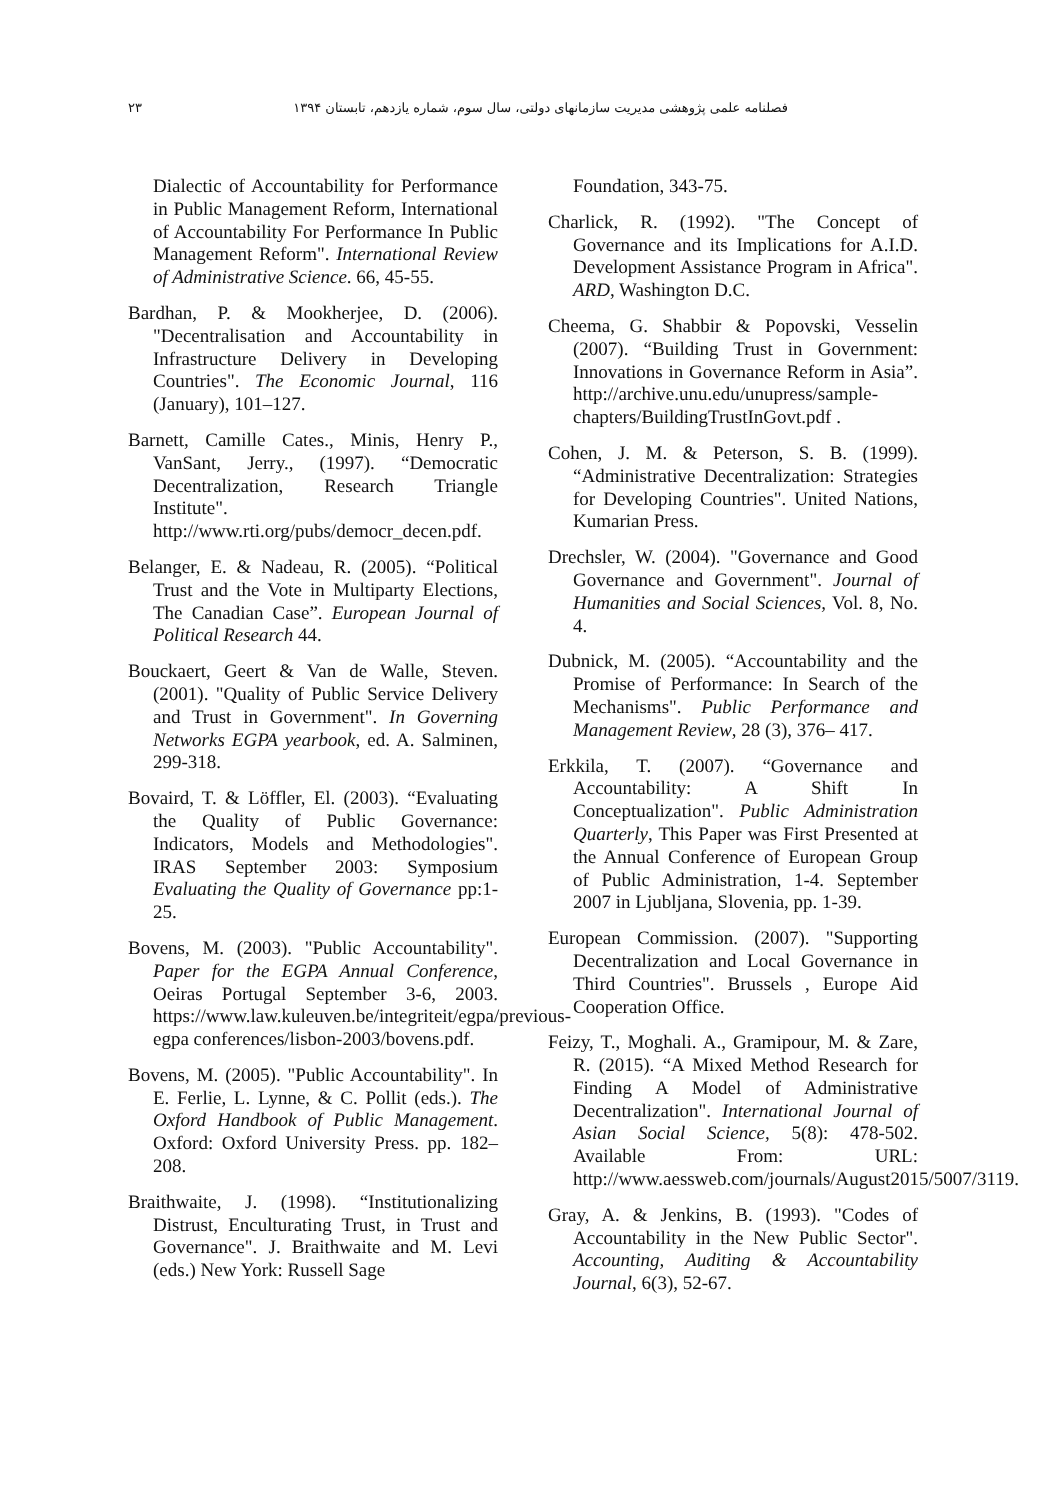فصلنامه علمی پژوهشی مدیریت سازمانهای دولتی، سال سوم، شماره یازدهم، تابستان ۱۳۹۴ ۲۳
Dialectic of Accountability for Performance in Public Management Reform, International of Accountability For Performance In Public Management Reform". International Review of Administrative Science. 66, 45-55.
Bardhan, P. & Mookherjee, D. (2006). "Decentralisation and Accountability in Infrastructure Delivery in Developing Countries". The Economic Journal, 116 (January), 101–127.
Barnett, Camille Cates., Minis, Henry P., VanSant, Jerry., (1997). “Democratic Decentralization, Research Triangle Institute". http://www.rti.org/pubs/democr_decen.pdf.
Belanger, E. & Nadeau, R. (2005). “Political Trust and the Vote in Multiparty Elections, The Canadian Case”. European Journal of Political Research 44.
Bouckaert, Geert & Van de Walle, Steven. (2001). "Quality of Public Service Delivery and Trust in Government". In Governing Networks EGPA yearbook, ed. A. Salminen, 299-318.
Bovaird, T. & Löffler, El. (2003). “Evaluating the Quality of Public Governance: Indicators, Models and Methodologies". IRAS September 2003: Symposium Evaluating the Quality of Governance pp:1-25.
Bovens, M. (2003). "Public Accountability". Paper for the EGPA Annual Conference, Oeiras Portugal September 3-6, 2003. https://www.law.kuleuven.be/integriteit/egpa/previous-egpa conferences/lisbon-2003/bovens.pdf.
Bovens, M. (2005). "Public Accountability". In E. Ferlie, L. Lynne, & C. Pollit (eds.). The Oxford Handbook of Public Management. Oxford: Oxford University Press. pp. 182–208.
Braithwaite, J. (1998). “Institutionalizing Distrust, Enculturating Trust, in Trust and Governance". J. Braithwaite and M. Levi (eds.) New York: Russell Sage
Foundation, 343-75.
Charlick, R. (1992). "The Concept of Governance and its Implications for A.I.D. Development Assistance Program in Africa". ARD, Washington D.C.
Cheema, G. Shabbir & Popovski, Vesselin (2007). “Building Trust in Government: Innovations in Governance Reform in Asia”. http://archive.unu.edu/unupress/sample-chapters/BuildingTrustInGovt.pdf .
Cohen, J. M. & Peterson, S. B. (1999). “Administrative Decentralization: Strategies for Developing Countries". United Nations, Kumarian Press.
Drechsler, W. (2004). "Governance and Good Governance and Government". Journal of Humanities and Social Sciences, Vol. 8, No. 4.
Dubnick, M. (2005). “Accountability and the Promise of Performance: In Search of the Mechanisms". Public Performance and Management Review, 28 (3), 376– 417.
Erkkila, T. (2007). “Governance and Accountability: A Shift In Conceptualization". Public Administration Quarterly, This Paper was First Presented at the Annual Conference of European Group of Public Administration, 1-4. September 2007 in Ljubljana, Slovenia, pp. 1-39.
European Commission. (2007). "Supporting Decentralization and Local Governance in Third Countries". Brussels , Europe Aid Cooperation Office.
Feizy, T., Moghali. A., Gramipour, M. & Zare, R. (2015). “A Mixed Method Research for Finding A Model of Administrative Decentralization". International Journal of Asian Social Science, 5(8): 478-502. Available From: URL: http://www.aessweb.com/journals/August2015/5007/3119.
Gray, A. & Jenkins, B. (1993). "Codes of Accountability in the New Public Sector". Accounting, Auditing & Accountability Journal, 6(3), 52-67.